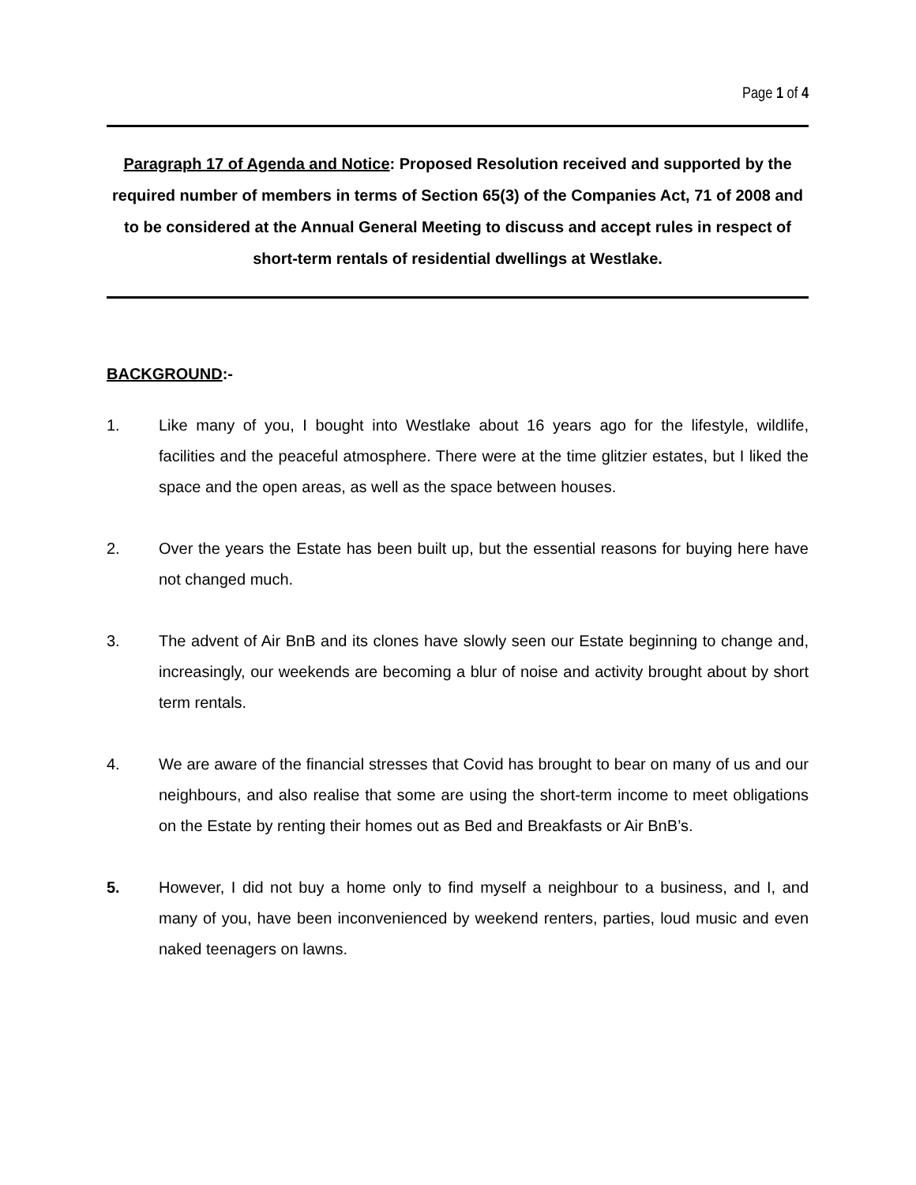Page 1 of 4
Paragraph 17 of Agenda and Notice: Proposed Resolution received and supported by the required number of members in terms of Section 65(3) of the Companies Act, 71 of 2008 and to be considered at the Annual General Meeting to discuss and accept rules in respect of short-term rentals of residential dwellings at Westlake.
BACKGROUND:-
1. Like many of you, I bought into Westlake about 16 years ago for the lifestyle, wildlife, facilities and the peaceful atmosphere. There were at the time glitzier estates, but I liked the space and the open areas, as well as the space between houses.
2. Over the years the Estate has been built up, but the essential reasons for buying here have not changed much.
3. The advent of Air BnB and its clones have slowly seen our Estate beginning to change and, increasingly, our weekends are becoming a blur of noise and activity brought about by short term rentals.
4. We are aware of the financial stresses that Covid has brought to bear on many of us and our neighbours, and also realise that some are using the short-term income to meet obligations on the Estate by renting their homes out as Bed and Breakfasts or Air BnB’s.
5. However, I did not buy a home only to find myself a neighbour to a business, and I, and many of you, have been inconvenienced by weekend renters, parties, loud music and even naked teenagers on lawns.